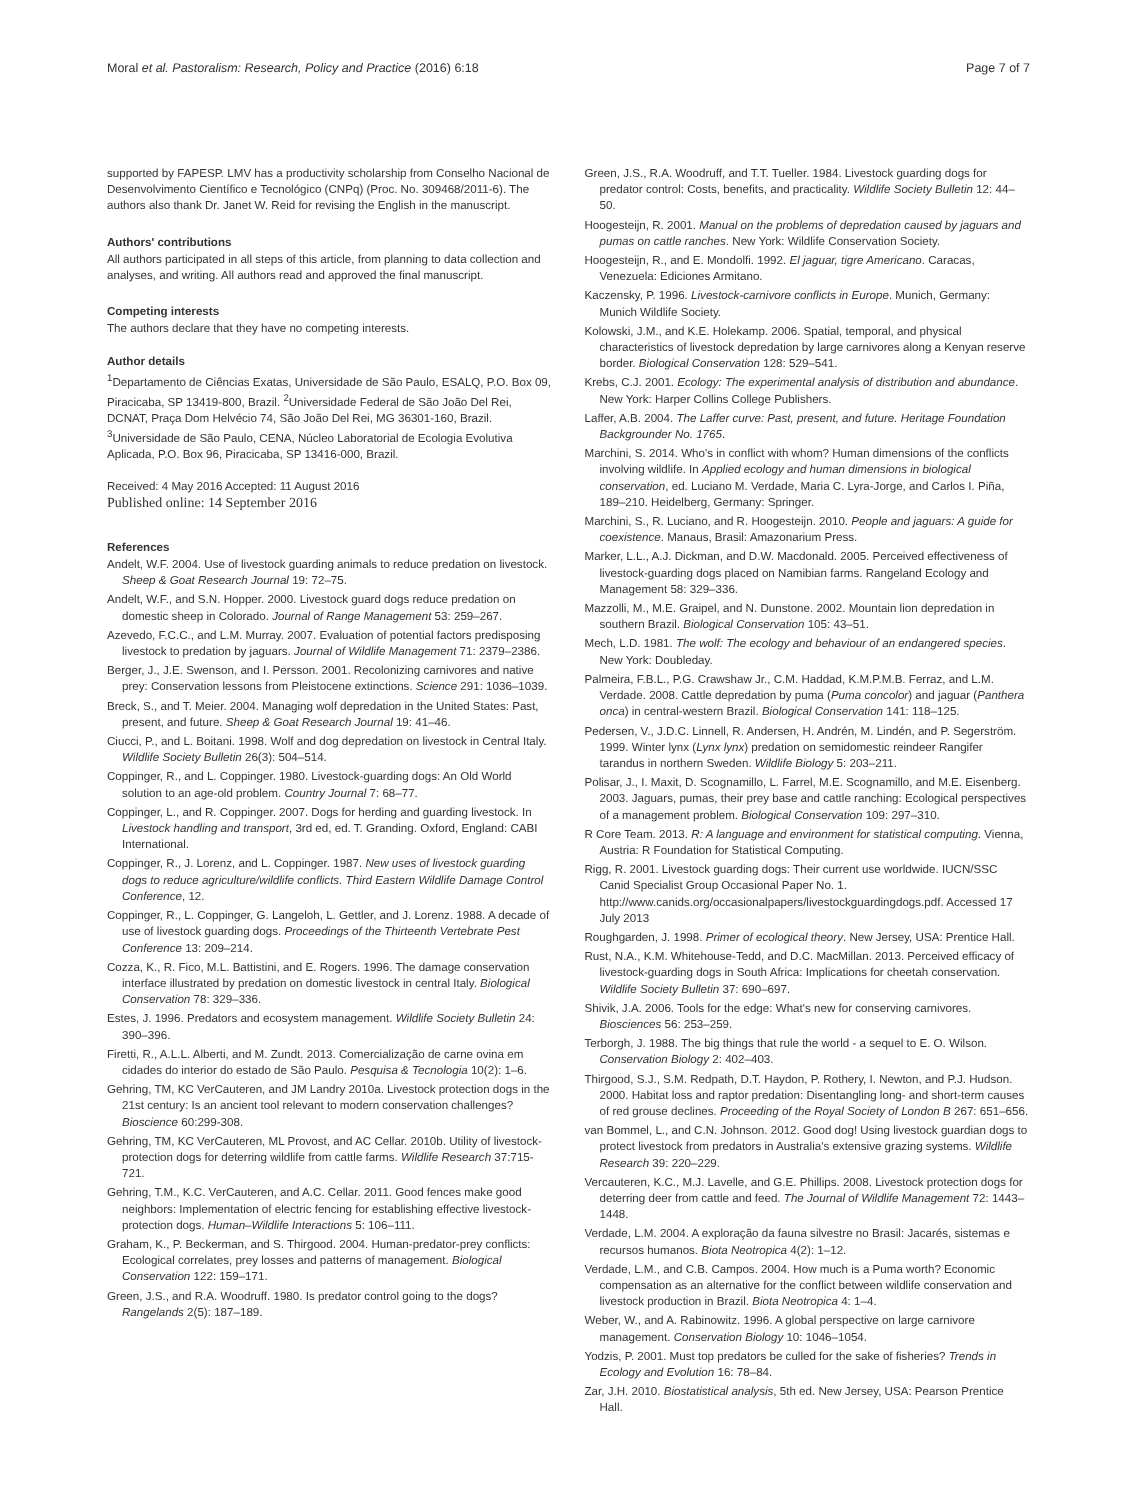Moral et al. Pastoralism: Research, Policy and Practice (2016) 6:18 Page 7 of 7
supported by FAPESP. LMV has a productivity scholarship from Conselho Nacional de Desenvolvimento Científico e Tecnológico (CNPq) (Proc. No. 309468/2011-6). The authors also thank Dr. Janet W. Reid for revising the English in the manuscript.
Authors' contributions
All authors participated in all steps of this article, from planning to data collection and analyses, and writing. All authors read and approved the final manuscript.
Competing interests
The authors declare that they have no competing interests.
Author details
<sup>1</sup> Departamento de Ciências Exatas, Universidade de São Paulo, ESALQ, P.O. Box 09, Piracicaba, SP 13419-800, Brazil. <sup>2</sup>Universidade Federal de São João Del Rei, DCNAT, Praça Dom Helvécio 74, São João Del Rei, MG 36301-160, Brazil. <sup>3</sup>Universidade de São Paulo, CENA, Núcleo Laboratorial de Ecologia Evolutiva Aplicada, P.O. Box 96, Piracicaba, SP 13416-000, Brazil.
Received: 4 May 2016 Accepted: 11 August 2016
Published online: 14 September 2016
References
Andelt, W.F. 2004. Use of livestock guarding animals to reduce predation on livestock. Sheep & Goat Research Journal 19: 72–75.
Andelt, W.F., and S.N. Hopper. 2000. Livestock guard dogs reduce predation on domestic sheep in Colorado. Journal of Range Management 53: 259–267.
Azevedo, F.C.C., and L.M. Murray. 2007. Evaluation of potential factors predisposing livestock to predation by jaguars. Journal of Wildlife Management 71: 2379–2386.
Berger, J., J.E. Swenson, and I. Persson. 2001. Recolonizing carnivores and native prey: Conservation lessons from Pleistocene extinctions. Science 291: 1036–1039.
Breck, S., and T. Meier. 2004. Managing wolf depredation in the United States: Past, present, and future. Sheep & Goat Research Journal 19: 41–46.
Ciucci, P., and L. Boitani. 1998. Wolf and dog depredation on livestock in Central Italy. Wildlife Society Bulletin 26(3): 504–514.
Coppinger, R., and L. Coppinger. 1980. Livestock-guarding dogs: An Old World solution to an age-old problem. Country Journal 7: 68–77.
Coppinger, L., and R. Coppinger. 2007. Dogs for herding and guarding livestock. In Livestock handling and transport, 3rd ed, ed. T. Granding. Oxford, England: CABI International.
Coppinger, R., J. Lorenz, and L. Coppinger. 1987. New uses of livestock guarding dogs to reduce agriculture/wildlife conflicts. Third Eastern Wildlife Damage Control Conference, 12.
Coppinger, R., L. Coppinger, G. Langeloh, L. Gettler, and J. Lorenz. 1988. A decade of use of livestock guarding dogs. Proceedings of the Thirteenth Vertebrate Pest Conference 13: 209–214.
Cozza, K., R. Fico, M.L. Battistini, and E. Rogers. 1996. The damage conservation interface illustrated by predation on domestic livestock in central Italy. Biological Conservation 78: 329–336.
Estes, J. 1996. Predators and ecosystem management. Wildlife Society Bulletin 24: 390–396.
Firetti, R., A.L.L. Alberti, and M. Zundt. 2013. Comercialização de carne ovina em cidades do interior do estado de São Paulo. Pesquisa & Tecnologia 10(2): 1–6.
Gehring, TM, KC VerCauteren, and JM Landry 2010a. Livestock protection dogs in the 21st century: Is an ancient tool relevant to modern conservation challenges? Bioscience 60:299-308.
Gehring, TM, KC VerCauteren, ML Provost, and AC Cellar. 2010b. Utility of livestock-protection dogs for deterring wildlife from cattle farms. Wildlife Research 37:715-721.
Gehring, T.M., K.C. VerCauteren, and A.C. Cellar. 2011. Good fences make good neighbors: Implementation of electric fencing for establishing effective livestock-protection dogs. Human–Wildlife Interactions 5: 106–111.
Graham, K., P. Beckerman, and S. Thirgood. 2004. Human-predator-prey conflicts: Ecological correlates, prey losses and patterns of management. Biological Conservation 122: 159–171.
Green, J.S., and R.A. Woodruff. 1980. Is predator control going to the dogs? Rangelands 2(5): 187–189.
Green, J.S., R.A. Woodruff, and T.T. Tueller. 1984. Livestock guarding dogs for predator control: Costs, benefits, and practicality. Wildlife Society Bulletin 12: 44–50.
Hoogesteijn, R. 2001. Manual on the problems of depredation caused by jaguars and pumas on cattle ranches. New York: Wildlife Conservation Society.
Hoogesteijn, R., and E. Mondolfi. 1992. El jaguar, tigre Americano. Caracas, Venezuela: Ediciones Armitano.
Kaczensky, P. 1996. Livestock-carnivore conflicts in Europe. Munich, Germany: Munich Wildlife Society.
Kolowski, J.M., and K.E. Holekamp. 2006. Spatial, temporal, and physical characteristics of livestock depredation by large carnivores along a Kenyan reserve border. Biological Conservation 128: 529–541.
Krebs, C.J. 2001. Ecology: The experimental analysis of distribution and abundance. New York: Harper Collins College Publishers.
Laffer, A.B. 2004. The Laffer curve: Past, present, and future. Heritage Foundation Backgrounder No. 1765.
Marchini, S. 2014. Who's in conflict with whom? Human dimensions of the conflicts involving wildlife. In Applied ecology and human dimensions in biological conservation, ed. Luciano M. Verdade, Maria C. Lyra-Jorge, and Carlos I. Piña, 189–210. Heidelberg, Germany: Springer.
Marchini, S., R. Luciano, and R. Hoogesteijn. 2010. People and jaguars: A guide for coexistence. Manaus, Brasil: Amazonarium Press.
Marker, L.L., A.J. Dickman, and D.W. Macdonald. 2005. Perceived effectiveness of livestock-guarding dogs placed on Namibian farms. Rangeland Ecology and Management 58: 329–336.
Mazzolli, M., M.E. Graipel, and N. Dunstone. 2002. Mountain lion depredation in southern Brazil. Biological Conservation 105: 43–51.
Mech, L.D. 1981. The wolf: The ecology and behaviour of an endangered species. New York: Doubleday.
Palmeira, F.B.L., P.G. Crawshaw Jr., C.M. Haddad, K.M.P.M.B. Ferraz, and L.M. Verdade. 2008. Cattle depredation by puma (Puma concolor) and jaguar (Panthera onca) in central-western Brazil. Biological Conservation 141: 118–125.
Pedersen, V., J.D.C. Linnell, R. Andersen, H. Andrén, M. Lindén, and P. Segerström. 1999. Winter lynx (Lynx lynx) predation on semidomestic reindeer Rangifer tarandus in northern Sweden. Wildlife Biology 5: 203–211.
Polisar, J., I. Maxit, D. Scognamillo, L. Farrel, M.E. Scognamillo, and M.E. Eisenberg. 2003. Jaguars, pumas, their prey base and cattle ranching: Ecological perspectives of a management problem. Biological Conservation 109: 297–310.
R Core Team. 2013. R: A language and environment for statistical computing. Vienna, Austria: R Foundation for Statistical Computing.
Rigg, R. 2001. Livestock guarding dogs: Their current use worldwide. IUCN/SSC Canid Specialist Group Occasional Paper No. 1. http://www.canids.org/occasionalpapers/livestockguardingdogs.pdf. Accessed 17 July 2013
Roughgarden, J. 1998. Primer of ecological theory. New Jersey, USA: Prentice Hall.
Rust, N.A., K.M. Whitehouse-Tedd, and D.C. MacMillan. 2013. Perceived efficacy of livestock-guarding dogs in South Africa: Implications for cheetah conservation. Wildlife Society Bulletin 37: 690–697.
Shivik, J.A. 2006. Tools for the edge: What's new for conserving carnivores. Biosciences 56: 253–259.
Terborgh, J. 1988. The big things that rule the world - a sequel to E. O. Wilson. Conservation Biology 2: 402–403.
Thirgood, S.J., S.M. Redpath, D.T. Haydon, P. Rothery, I. Newton, and P.J. Hudson. 2000. Habitat loss and raptor predation: Disentangling long- and short-term causes of red grouse declines. Proceeding of the Royal Society of London B 267: 651–656.
van Bommel, L., and C.N. Johnson. 2012. Good dog! Using livestock guardian dogs to protect livestock from predators in Australia's extensive grazing systems. Wildlife Research 39: 220–229.
Vercauteren, K.C., M.J. Lavelle, and G.E. Phillips. 2008. Livestock protection dogs for deterring deer from cattle and feed. The Journal of Wildlife Management 72: 1443–1448.
Verdade, L.M. 2004. A exploração da fauna silvestre no Brasil: Jacarés, sistemas e recursos humanos. Biota Neotropica 4(2): 1–12.
Verdade, L.M., and C.B. Campos. 2004. How much is a Puma worth? Economic compensation as an alternative for the conflict between wildlife conservation and livestock production in Brazil. Biota Neotropica 4: 1–4.
Weber, W., and A. Rabinowitz. 1996. A global perspective on large carnivore management. Conservation Biology 10: 1046–1054.
Yodzis, P. 2001. Must top predators be culled for the sake of fisheries? Trends in Ecology and Evolution 16: 78–84.
Zar, J.H. 2010. Biostatistical analysis, 5th ed. New Jersey, USA: Pearson Prentice Hall.